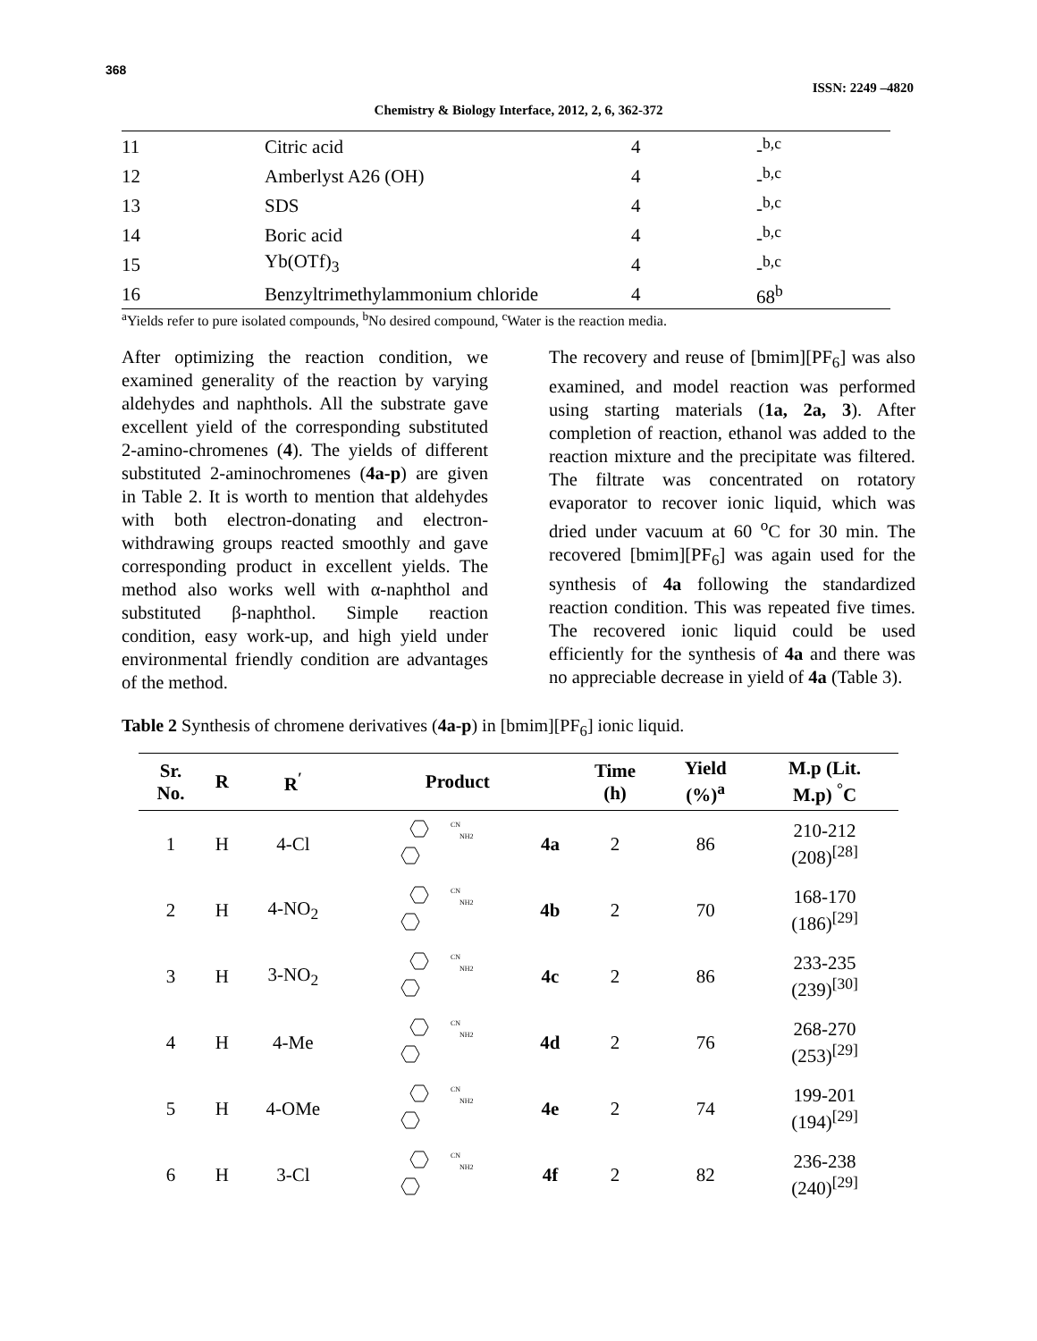368
ISSN: 2249 –4820
Chemistry & Biology Interface, 2012, 2, 6, 362-372
| 11 | Citric acid | 4 | -<sup>b,c</sup> |
| 12 | Amberlyst A26 (OH) | 4 | -<sup>b,c</sup> |
| 13 | SDS | 4 | -<sup>b,c</sup> |
| 14 | Boric acid | 4 | -<sup>b,c</sup> |
| 15 | Yb(OTf)<sub>3</sub> | 4 | -<sup>b,c</sup> |
| 16 | Benzyltrimethylammonium chloride | 4 | 68<sup>b</sup> |
<sup>a</sup> Yields refer to pure isolated compounds, <sup>b</sup>No desired compound, <sup>c</sup>Water is the reaction media.
After optimizing the reaction condition, we examined generality of the reaction by varying aldehydes and naphthols. All the substrate gave excellent yield of the corresponding substituted 2-amino-chromenes (4). The yields of different substituted 2-aminochromenes (4a-p) are given in Table 2. It is worth to mention that aldehydes with both electron-donating and electron-withdrawing groups reacted smoothly and gave corresponding product in excellent yields. The method also works well with α-naphthol and substituted β-naphthol. Simple reaction condition, easy work-up, and high yield under environmental friendly condition are advantages of the method.
The recovery and reuse of [bmim][PF<sub>6</sub>] was also examined, and model reaction was performed using starting materials (1a, 2a, 3). After completion of reaction, ethanol was added to the reaction mixture and the precipitate was filtered. The filtrate was concentrated on rotatory evaporator to recover ionic liquid, which was dried under vacuum at 60 <sup>o</sup>C for 30 min. The recovered [bmim][PF<sub>6</sub>] was again used for the synthesis of 4a following the standardized reaction condition. This was repeated five times. The recovered ionic liquid could be used efficiently for the synthesis of 4a and there was no appreciable decrease in yield of 4a (Table 3).
Table 2 Synthesis of chromene derivatives (4a-p) in [bmim][PF<sub>6</sub>] ionic liquid.
| Sr. No. | R | R<sup>′</sup> | Product | | Time (h) | Yield (%)<sup>a</sup> | M.p (Lit. M.p) <sup>°</sup>C |
| --- | --- | --- | --- | --- | --- | --- | --- |
| 1 | H | 4-Cl | CN NH2 | 4a | 2 | 86 | 210-212 (208)<sup>[28]</sup> |
| 2 | H | 4-NO<sub>2</sub> | CN NH2 | 4b | 2 | 70 | 168-170 (186)<sup>[29]</sup> |
| 3 | H | 3-NO<sub>2</sub> | CN NH2 | 4c | 2 | 86 | 233-235 (239)<sup>[30]</sup> |
| 4 | H | 4-Me | CN NH2 | 4d | 2 | 76 | 268-270 (253)<sup>[29]</sup> |
| 5 | H | 4-OMe | CN NH2 | 4e | 2 | 74 | 199-201 (194)<sup>[29]</sup> |
| 6 | H | 3-Cl | CN NH2 | 4f | 2 | 82 | 236-238 (240)<sup>[29]</sup> |